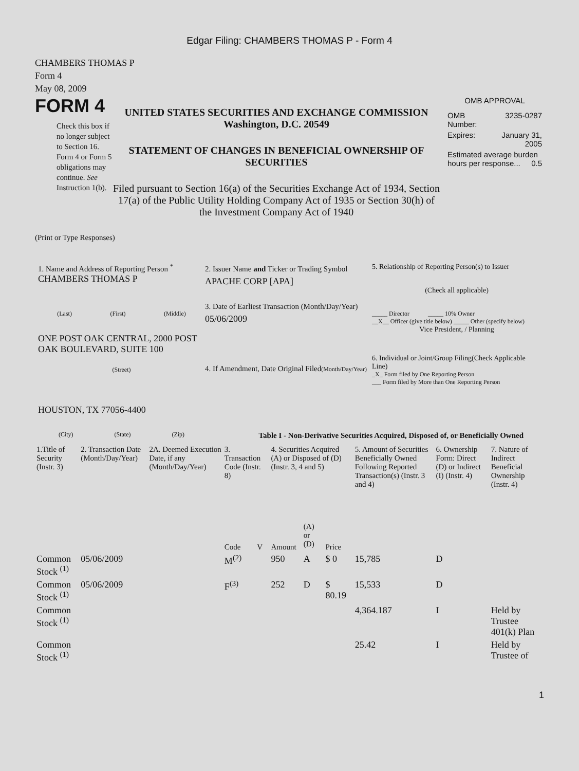Edgar Filing: CHAMBERS THOMAS P - Form 4
CHAMBERS THOMAS P
Form 4
May 08, 2009
FORM 4
Check this box if no longer subject to Section 16. Form 4 or Form 5 obligations may continue. See Instruction 1(b).
UNITED STATES SECURITIES AND EXCHANGE COMMISSION
Washington, D.C. 20549
STATEMENT OF CHANGES IN BENEFICIAL OWNERSHIP OF SECURITIES
Filed pursuant to Section 16(a) of the Securities Exchange Act of 1934, Section 17(a) of the Public Utility Holding Company Act of 1935 or Section 30(h) of the Investment Company Act of 1940
OMB APPROVAL
| OMB Number: | 3235-0287 |
| Expires: | January 31, 2005 |
| Estimated average burden hours per response... 0.5 | |
(Print or Type Responses)
1. Name and Address of Reporting Person <sup>*</sup>
CHAMBERS THOMAS P
(Last) (First) (Middle)
ONE POST OAK CENTRAL, 2000 POST OAK BOULEVARD, SUITE 100
(Street)
HOUSTON, TX 77056-4400
(City) (State) (Zip)
2. Issuer Name and Ticker or Trading Symbol
APACHE CORP [APA]
3. Date of Earliest Transaction (Month/Day/Year)
05/06/2009
4. If Amendment, Date Original Filed(Month/Day/Year)
5. Relationship of Reporting Person(s) to Issuer
(Check all applicable)
_____ Director _____ 10% Owner
__X__ Officer (give title below) _____ Other (specify below)
Vice President, / Planning
6. Individual or Joint/Group Filing(Check Applicable Line)
_X_ Form filed by One Reporting Person
___ Form filed by More than One Reporting Person
Table I - Non-Derivative Securities Acquired, Disposed of, or Beneficially Owned
| 1.Title of Security (Instr. 3) | 2. Transaction Date (Month/Day/Year) | 2A. Deemed Execution Date, if any (Month/Day/Year) | 3. Transaction Code (Instr. 8) | | 4. Securities Acquired (A) or Disposed of (D) (Instr. 3, 4 and 5) | | | 5. Amount of Securities Beneficially Owned Following Reported Transaction(s) (Instr. 3 and 4) | 6. Ownership Form: Direct (D) or Indirect (I) (Instr. 4) | 7. Nature of Indirect Beneficial Ownership (Instr. 4) |
| --- | --- | --- | --- | --- | --- | --- | --- | --- | --- | --- |
| | | | Code | V | Amount | (A) or (D) | Price | | | |
| Common Stock <sup>(1)</sup> | 05/06/2009 | | M<sup>(2)</sup> | | 950 | A | $ 0 | 15,785 | D | |
| Common Stock <sup>(1)</sup> | 05/06/2009 | | F<sup>(3)</sup> | | 252 | D | $ 80.19 | 15,533 | D | |
| Common Stock <sup>(1)</sup> | | | | | | | | 4,364.187 | I | Held by Trustee 401(k) Plan |
| Common Stock <sup>(1)</sup> | | | | | | | | 25.42 | I | Held by Trustee of |
1